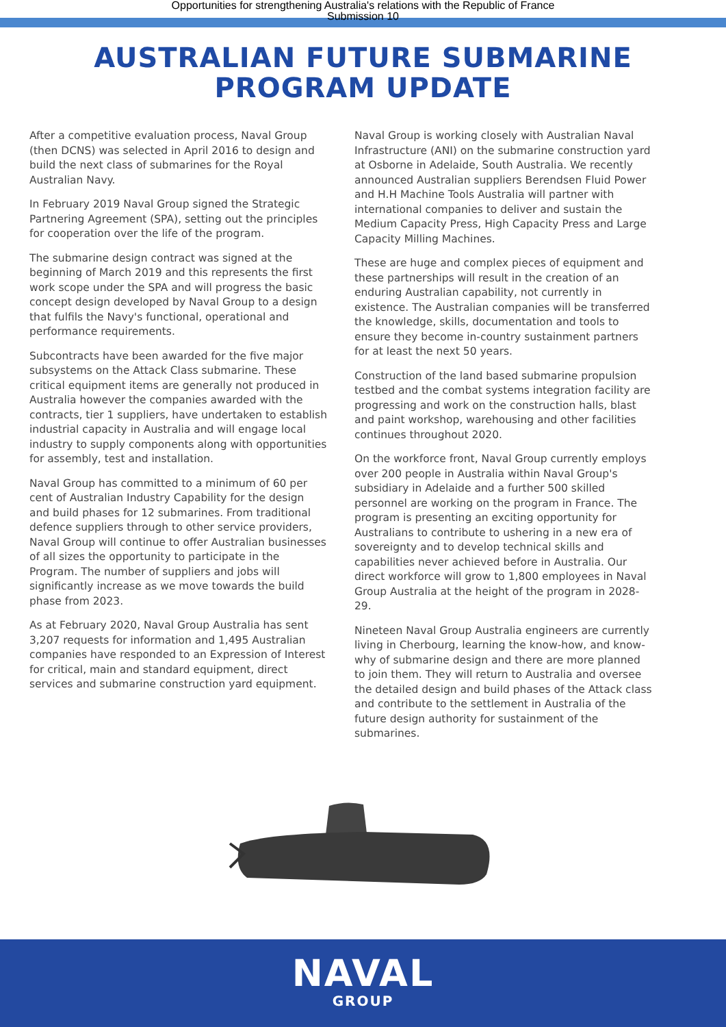Opportunities for strengthening Australia's relations with the Republic of France
Submission 10
AUSTRALIAN FUTURE SUBMARINE PROGRAM UPDATE
After a competitive evaluation process, Naval Group (then DCNS) was selected in April 2016 to design and build the next class of submarines for the Royal Australian Navy.
In February 2019 Naval Group signed the Strategic Partnering Agreement (SPA), setting out the principles for cooperation over the life of the program.
The submarine design contract was signed at the beginning of March 2019 and this represents the first work scope under the SPA and will progress the basic concept design developed by Naval Group to a design that fulfils the Navy's functional, operational and performance requirements.
Subcontracts have been awarded for the five major subsystems on the Attack Class submarine. These critical equipment items are generally not produced in Australia however the companies awarded with the contracts, tier 1 suppliers, have undertaken to establish industrial capacity in Australia and will engage local industry to supply components along with opportunities for assembly, test and installation.
Naval Group has committed to a minimum of 60 per cent of Australian Industry Capability for the design and build phases for 12 submarines. From traditional defence suppliers through to other service providers, Naval Group will continue to offer Australian businesses of all sizes the opportunity to participate in the Program. The number of suppliers and jobs will significantly increase as we move towards the build phase from 2023.
As at February 2020, Naval Group Australia has sent 3,207 requests for information and 1,495 Australian companies have responded to an Expression of Interest for critical, main and standard equipment, direct services and submarine construction yard equipment.
Naval Group is working closely with Australian Naval Infrastructure (ANI) on the submarine construction yard at Osborne in Adelaide, South Australia. We recently announced Australian suppliers Berendsen Fluid Power and H.H Machine Tools Australia will partner with international companies to deliver and sustain the Medium Capacity Press, High Capacity Press and Large Capacity Milling Machines.
These are huge and complex pieces of equipment and these partnerships will result in the creation of an enduring Australian capability, not currently in existence. The Australian companies will be transferred the knowledge, skills, documentation and tools to ensure they become in-country sustainment partners for at least the next 50 years.
Construction of the land based submarine propulsion testbed and the combat systems integration facility are progressing and work on the construction halls, blast and paint workshop, warehousing and other facilities continues throughout 2020.
On the workforce front, Naval Group currently employs over 200 people in Australia within Naval Group's subsidiary in Adelaide and a further 500 skilled personnel are working on the program in France. The program is presenting an exciting opportunity for Australians to contribute to ushering in a new era of sovereignty and to develop technical skills and capabilities never achieved before in Australia. Our direct workforce will grow to 1,800 employees in Naval Group Australia at the height of the program in 2028-29.
Nineteen Naval Group Australia engineers are currently living in Cherbourg, learning the know-how, and know-why of submarine design and there are more planned to join them. They will return to Australia and oversee the detailed design and build phases of the Attack class and contribute to the settlement in Australia of the future design authority for sustainment of the submarines.
NAVAL
GROUP